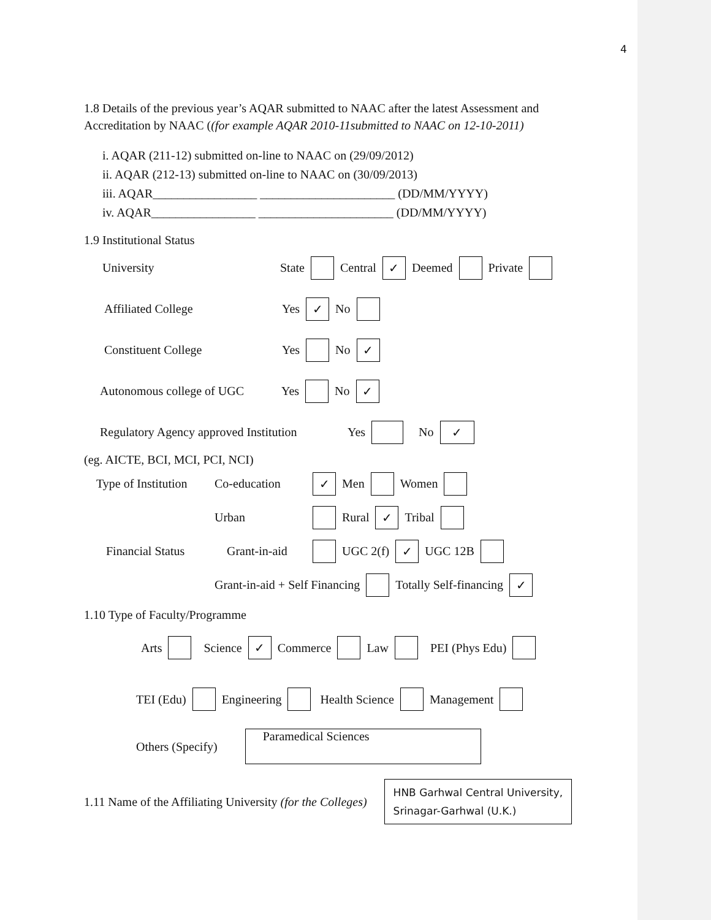4
1.8 Details of the previous year’s AQAR submitted to NAAC after the latest Assessment and Accreditation by NAAC ((for example AQAR 2010-11submitted to NAAC on 12-10-2011)
i. AQAR (211-12) submitted on-line to NAAC on (29/09/2012)
ii. AQAR (212-13) submitted on-line to NAAC on (30/09/2013)
iii. AQAR_________________ ______________________ (DD/MM/YYYY)
iv. AQAR_________________ ______________________ (DD/MM/YYYY)
1.9 Institutional Status
University State Central ✓ Deemed Private
Affiliated College Yes ✓ No
Constituent College Yes No ✓
Autonomous college of UGC Yes No ✓
Regulatory Agency approved Institution Yes No ✓
(eg. AICTE, BCI, MCI, PCI, NCI)
Type of Institution Co-education ✓ Men Women
Urban Rural ✓ Tribal
Financial Status Grant-in-aid UGC 2(f) ✓ UGC 12B
Grant-in-aid + Self Financing Totally Self-financing ✓
1.10 Type of Faculty/Programme
Arts Science ✓ Commerce Law PEI (Phys Edu)
TEI (Edu) Engineering Health Science Management
Others (Specify) Paramedical Sciences
1.11 Name of the Affiliating University (for the Colleges) HNB Garhwal Central University, Srinagar-Garhwal (U.K.)